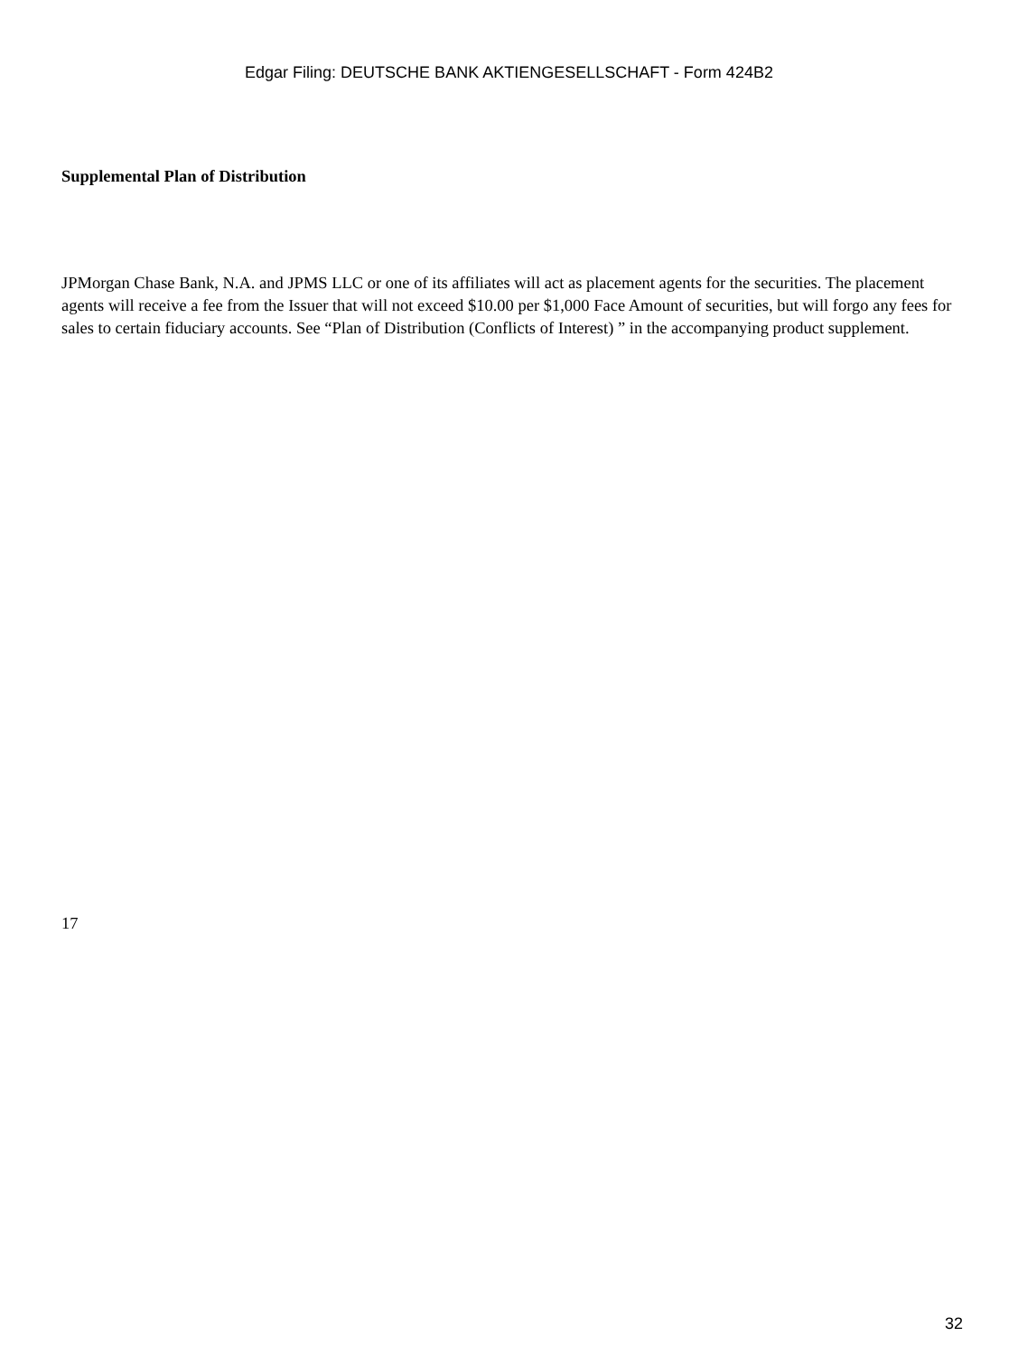Edgar Filing: DEUTSCHE BANK AKTIENGESELLSCHAFT - Form 424B2
Supplemental Plan of Distribution
JPMorgan Chase Bank, N.A. and JPMS LLC or one of its affiliates will act as placement agents for the securities. The placement agents will receive a fee from the Issuer that will not exceed $10.00 per $1,000 Face Amount of securities, but will forgo any fees for sales to certain fiduciary accounts. See “Plan of Distribution (Conflicts of Interest) ” in the accompanying product supplement.
17
32